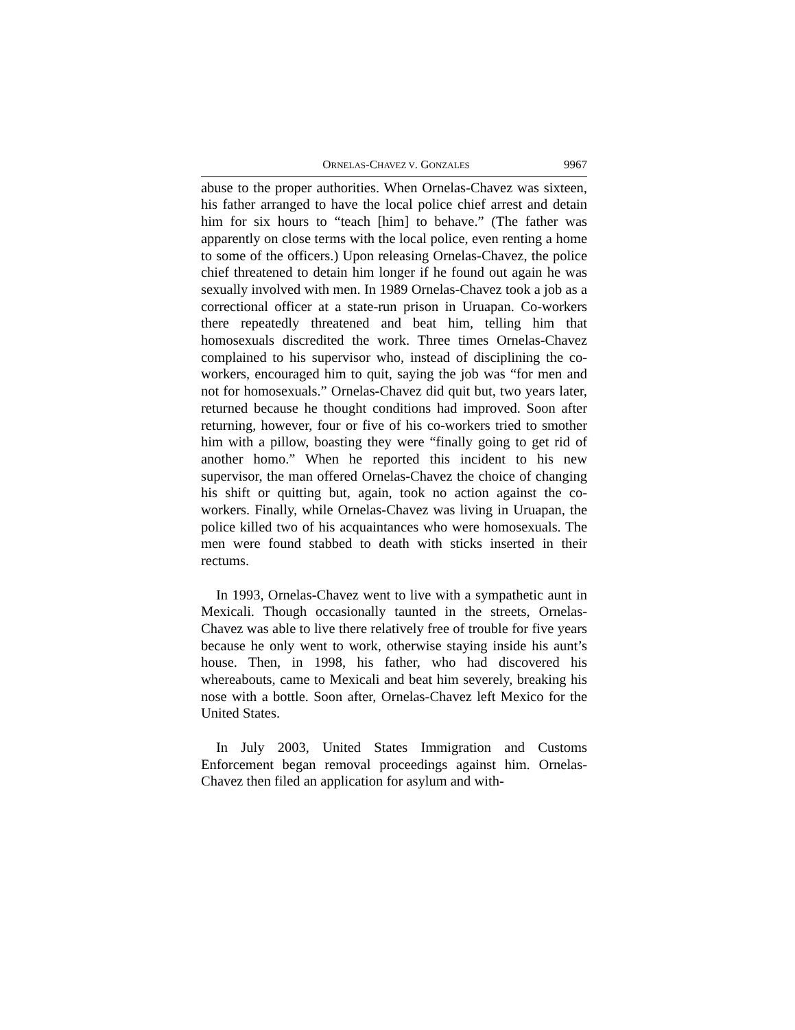ORNELAS-CHAVEZ V. GONZALES 9967
abuse to the proper authorities. When Ornelas-Chavez was sixteen, his father arranged to have the local police chief arrest and detain him for six hours to “teach [him] to behave.” (The father was apparently on close terms with the local police, even renting a home to some of the officers.) Upon releasing Ornelas-Chavez, the police chief threatened to detain him longer if he found out again he was sexually involved with men. In 1989 Ornelas-Chavez took a job as a correctional officer at a state-run prison in Uruapan. Co-workers there repeatedly threatened and beat him, telling him that homosexuals discredited the work. Three times Ornelas-Chavez complained to his supervisor who, instead of disciplining the co-workers, encouraged him to quit, saying the job was “for men and not for homosexuals.” Ornelas-Chavez did quit but, two years later, returned because he thought conditions had improved. Soon after returning, however, four or five of his co-workers tried to smother him with a pillow, boasting they were “finally going to get rid of another homo.” When he reported this incident to his new supervisor, the man offered Ornelas-Chavez the choice of changing his shift or quitting but, again, took no action against the co-workers. Finally, while Ornelas-Chavez was living in Uruapan, the police killed two of his acquaintances who were homosexuals. The men were found stabbed to death with sticks inserted in their rectums.
In 1993, Ornelas-Chavez went to live with a sympathetic aunt in Mexicali. Though occasionally taunted in the streets, Ornelas-Chavez was able to live there relatively free of trouble for five years because he only went to work, otherwise staying inside his aunt’s house. Then, in 1998, his father, who had discovered his whereabouts, came to Mexicali and beat him severely, breaking his nose with a bottle. Soon after, Ornelas-Chavez left Mexico for the United States.
In July 2003, United States Immigration and Customs Enforcement began removal proceedings against him. Ornelas-Chavez then filed an application for asylum and with-